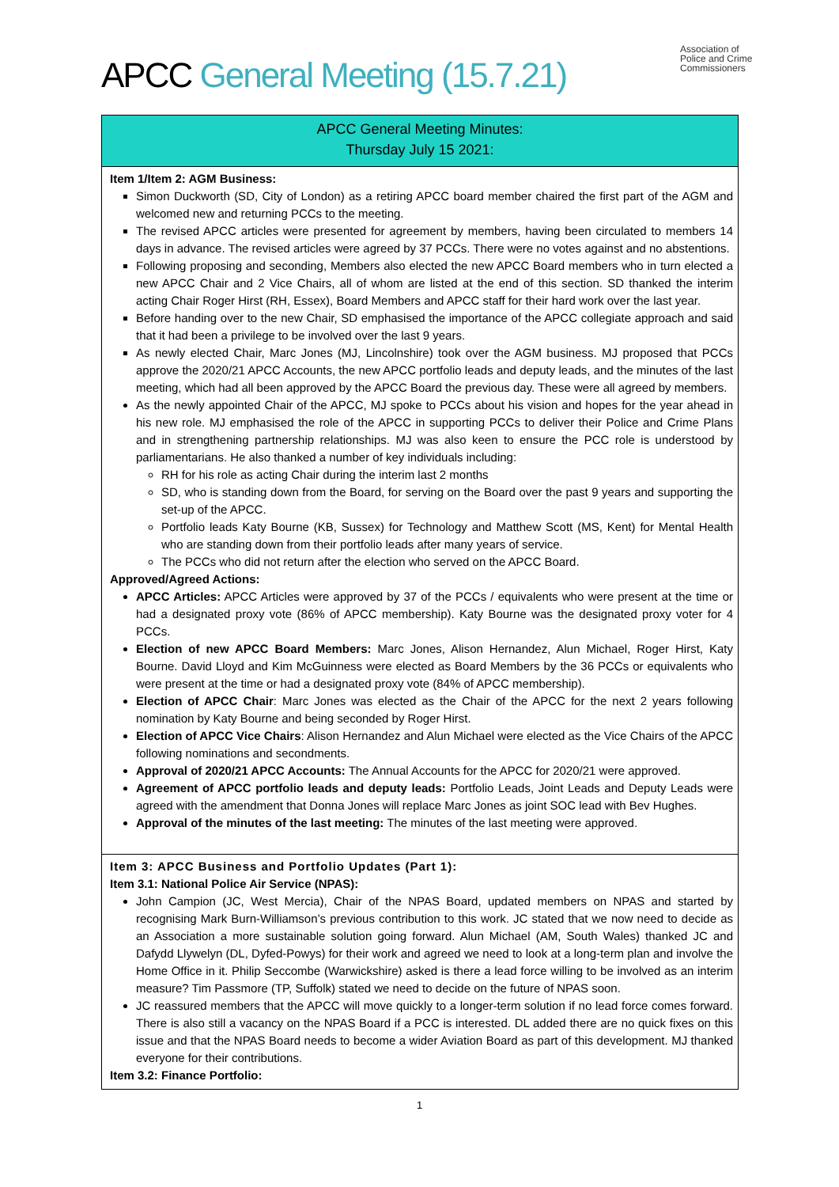APCC General Meeting (15.7.21)
Association of
Police and Crime
Commissioners
APCC General Meeting Minutes:
Thursday July 15 2021:
Item 1/Item 2: AGM Business:
Simon Duckworth (SD, City of London) as a retiring APCC board member chaired the first part of the AGM and welcomed new and returning PCCs to the meeting.
The revised APCC articles were presented for agreement by members, having been circulated to members 14 days in advance. The revised articles were agreed by 37 PCCs. There were no votes against and no abstentions.
Following proposing and seconding, Members also elected the new APCC Board members who in turn elected a new APCC Chair and 2 Vice Chairs, all of whom are listed at the end of this section. SD thanked the interim acting Chair Roger Hirst (RH, Essex), Board Members and APCC staff for their hard work over the last year.
Before handing over to the new Chair, SD emphasised the importance of the APCC collegiate approach and said that it had been a privilege to be involved over the last 9 years.
As newly elected Chair, Marc Jones (MJ, Lincolnshire) took over the AGM business. MJ proposed that PCCs approve the 2020/21 APCC Accounts, the new APCC portfolio leads and deputy leads, and the minutes of the last meeting, which had all been approved by the APCC Board the previous day. These were all agreed by members.
As the newly appointed Chair of the APCC, MJ spoke to PCCs about his vision and hopes for the year ahead in his new role. MJ emphasised the role of the APCC in supporting PCCs to deliver their Police and Crime Plans and in strengthening partnership relationships. MJ was also keen to ensure the PCC role is understood by parliamentarians. He also thanked a number of key individuals including:
RH for his role as acting Chair during the interim last 2 months
SD, who is standing down from the Board, for serving on the Board over the past 9 years and supporting the set-up of the APCC.
Portfolio leads Katy Bourne (KB, Sussex) for Technology and Matthew Scott (MS, Kent) for Mental Health who are standing down from their portfolio leads after many years of service.
The PCCs who did not return after the election who served on the APCC Board.
Approved/Agreed Actions:
APCC Articles: APCC Articles were approved by 37 of the PCCs / equivalents who were present at the time or had a designated proxy vote (86% of APCC membership). Katy Bourne was the designated proxy voter for 4 PCCs.
Election of new APCC Board Members: Marc Jones, Alison Hernandez, Alun Michael, Roger Hirst, Katy Bourne. David Lloyd and Kim McGuinness were elected as Board Members by the 36 PCCs or equivalents who were present at the time or had a designated proxy vote (84% of APCC membership).
Election of APCC Chair: Marc Jones was elected as the Chair of the APCC for the next 2 years following nomination by Katy Bourne and being seconded by Roger Hirst.
Election of APCC Vice Chairs: Alison Hernandez and Alun Michael were elected as the Vice Chairs of the APCC following nominations and secondments.
Approval of 2020/21 APCC Accounts: The Annual Accounts for the APCC for 2020/21 were approved.
Agreement of APCC portfolio leads and deputy leads: Portfolio Leads, Joint Leads and Deputy Leads were agreed with the amendment that Donna Jones will replace Marc Jones as joint SOC lead with Bev Hughes.
Approval of the minutes of the last meeting: The minutes of the last meeting were approved.
Item 3: APCC Business and Portfolio Updates (Part 1):
Item 3.1: National Police Air Service (NPAS):
John Campion (JC, West Mercia), Chair of the NPAS Board, updated members on NPAS and started by recognising Mark Burn-Williamson’s previous contribution to this work. JC stated that we now need to decide as an Association a more sustainable solution going forward. Alun Michael (AM, South Wales) thanked JC and Dafydd Llywelyn (DL, Dyfed-Powys) for their work and agreed we need to look at a long-term plan and involve the Home Office in it. Philip Seccombe (Warwickshire) asked is there a lead force willing to be involved as an interim measure? Tim Passmore (TP, Suffolk) stated we need to decide on the future of NPAS soon.
JC reassured members that the APCC will move quickly to a longer-term solution if no lead force comes forward. There is also still a vacancy on the NPAS Board if a PCC is interested. DL added there are no quick fixes on this issue and that the NPAS Board needs to become a wider Aviation Board as part of this development. MJ thanked everyone for their contributions.
Item 3.2: Finance Portfolio:
1